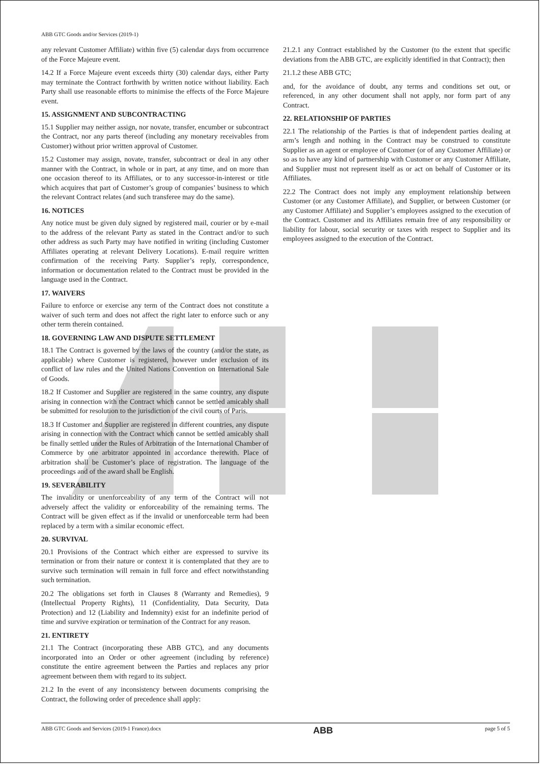ABB GTC Goods and/or Services (2019-1)
any relevant Customer Affiliate) within five (5) calendar days from occurrence of the Force Majeure event.
14.2 If a Force Majeure event exceeds thirty (30) calendar days, either Party may terminate the Contract forthwith by written notice without liability. Each Party shall use reasonable efforts to minimise the effects of the Force Majeure event.
15. ASSIGNMENT AND SUBCONTRACTING
15.1 Supplier may neither assign, nor novate, transfer, encumber or subcontract the Contract, nor any parts thereof (including any monetary receivables from Customer) without prior written approval of Customer.
15.2 Customer may assign, novate, transfer, subcontract or deal in any other manner with the Contract, in whole or in part, at any time, and on more than one occasion thereof to its Affiliates, or to any successor-in-interest or title which acquires that part of Customer’s group of companies’ business to which the relevant Contract relates (and such transferee may do the same).
16. NOTICES
Any notice must be given duly signed by registered mail, courier or by e-mail to the address of the relevant Party as stated in the Contract and/or to such other address as such Party may have notified in writing (including Customer Affiliates operating at relevant Delivery Locations). E-mail require written confirmation of the receiving Party. Supplier’s reply, correspondence, information or documentation related to the Contract must be provided in the language used in the Contract.
17. WAIVERS
Failure to enforce or exercise any term of the Contract does not constitute a waiver of such term and does not affect the right later to enforce such or any other term therein contained.
18. GOVERNING LAW AND DISPUTE SETTLEMENT
18.1 The Contract is governed by the laws of the country (and/or the state, as applicable) where Customer is registered, however under exclusion of its conflict of law rules and the United Nations Convention on International Sale of Goods.
18.2 If Customer and Supplier are registered in the same country, any dispute arising in connection with the Contract which cannot be settled amicably shall be submitted for resolution to the jurisdiction of the civil courts of Paris.
18.3 If Customer and Supplier are registered in different countries, any dispute arising in connection with the Contract which cannot be settled amicably shall be finally settled under the Rules of Arbitration of the International Chamber of Commerce by one arbitrator appointed in accordance therewith. Place of arbitration shall be Customer’s place of registration. The language of the proceedings and of the award shall be English.
19. SEVERABILITY
The invalidity or unenforceability of any term of the Contract will not adversely affect the validity or enforceability of the remaining terms. The Contract will be given effect as if the invalid or unenforceable term had been replaced by a term with a similar economic effect.
20. SURVIVAL
20.1 Provisions of the Contract which either are expressed to survive its termination or from their nature or context it is contemplated that they are to survive such termination will remain in full force and effect notwithstanding such termination.
20.2 The obligations set forth in Clauses 8 (Warranty and Remedies), 9 (Intellectual Property Rights), 11 (Confidentiality, Data Security, Data Protection) and 12 (Liability and Indemnity) exist for an indefinite period of time and survive expiration or termination of the Contract for any reason.
21. ENTIRETY
21.1 The Contract (incorporating these ABB GTC), and any documents incorporated into an Order or other agreement (including by reference) constitute the entire agreement between the Parties and replaces any prior agreement between them with regard to its subject.
21.2 In the event of any inconsistency between documents comprising the Contract, the following order of precedence shall apply:
21.2.1 any Contract established by the Customer (to the extent that specific deviations from the ABB GTC, are explicitly identified in that Contract); then
21.1.2 these ABB GTC;
and, for the avoidance of doubt, any terms and conditions set out, or referenced, in any other document shall not apply, nor form part of any Contract.
22. RELATIONSHIP OF PARTIES
22.1 The relationship of the Parties is that of independent parties dealing at arm’s length and nothing in the Contract may be construed to constitute Supplier as an agent or employee of Customer (or of any Customer Affiliate) or so as to have any kind of partnership with Customer or any Customer Affiliate, and Supplier must not represent itself as or act on behalf of Customer or its Affiliates.
22.2 The Contract does not imply any employment relationship between Customer (or any Customer Affiliate), and Supplier, or between Customer (or any Customer Affiliate) and Supplier’s employees assigned to the execution of the Contract. Customer and its Affiliates remain free of any responsibility or liability for labour, social security or taxes with respect to Supplier and its employees assigned to the execution of the Contract.
ABB GTC Goods and Services (2019-1 France).docx ABB page 5 of 5